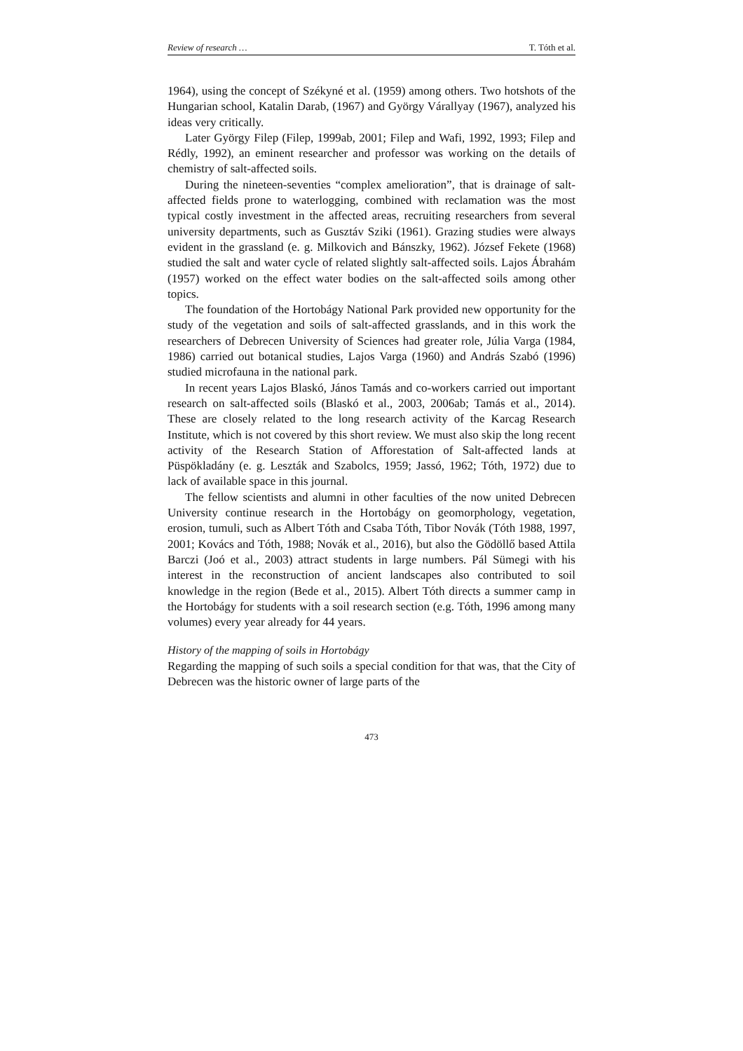Review of research … T. Tóth et al.
1964), using the concept of Székyné et al. (1959) among others. Two hotshots of the Hungarian school, Katalin Darab, (1967) and György Várallyay (1967), analyzed his ideas very critically.
Later György Filep (Filep, 1999ab, 2001; Filep and Wafi, 1992, 1993; Filep and Rédly, 1992), an eminent researcher and professor was working on the details of chemistry of salt-affected soils.
During the nineteen-seventies “complex amelioration”, that is drainage of salt-affected fields prone to waterlogging, combined with reclamation was the most typical costly investment in the affected areas, recruiting researchers from several university departments, such as Gusztáv Sziki (1961). Grazing studies were always evident in the grassland (e. g. Milkovich and Bánszky, 1962). József Fekete (1968) studied the salt and water cycle of related slightly salt-affected soils. Lajos Ábrahám (1957) worked on the effect water bodies on the salt-affected soils among other topics.
The foundation of the Hortobágy National Park provided new opportunity for the study of the vegetation and soils of salt-affected grasslands, and in this work the researchers of Debrecen University of Sciences had greater role, Júlia Varga (1984, 1986) carried out botanical studies, Lajos Varga (1960) and András Szabó (1996) studied microfauna in the national park.
In recent years Lajos Blaskó, János Tamás and co-workers carried out important research on salt-affected soils (Blaskó et al., 2003, 2006ab; Tamás et al., 2014). These are closely related to the long research activity of the Karcag Research Institute, which is not covered by this short review. We must also skip the long recent activity of the Research Station of Afforestation of Salt-affected lands at Püspökladány (e. g. Leszták and Szabolcs, 1959; Jassó, 1962; Tóth, 1972) due to lack of available space in this journal.
The fellow scientists and alumni in other faculties of the now united Debrecen University continue research in the Hortobágy on geomorphology, vegetation, erosion, tumuli, such as Albert Tóth and Csaba Tóth, Tibor Novák (Tóth 1988, 1997, 2001; Kovács and Tóth, 1988; Novák et al., 2016), but also the Gödöllő based Attila Barczi (Joó et al., 2003) attract students in large numbers. Pál Sümegi with his interest in the reconstruction of ancient landscapes also contributed to soil knowledge in the region (Bede et al., 2015). Albert Tóth directs a summer camp in the Hortobágy for students with a soil research section (e.g. Tóth, 1996 among many volumes) every year already for 44 years.
History of the mapping of soils in Hortobágy
Regarding the mapping of such soils a special condition for that was, that the City of Debrecen was the historic owner of large parts of the
473